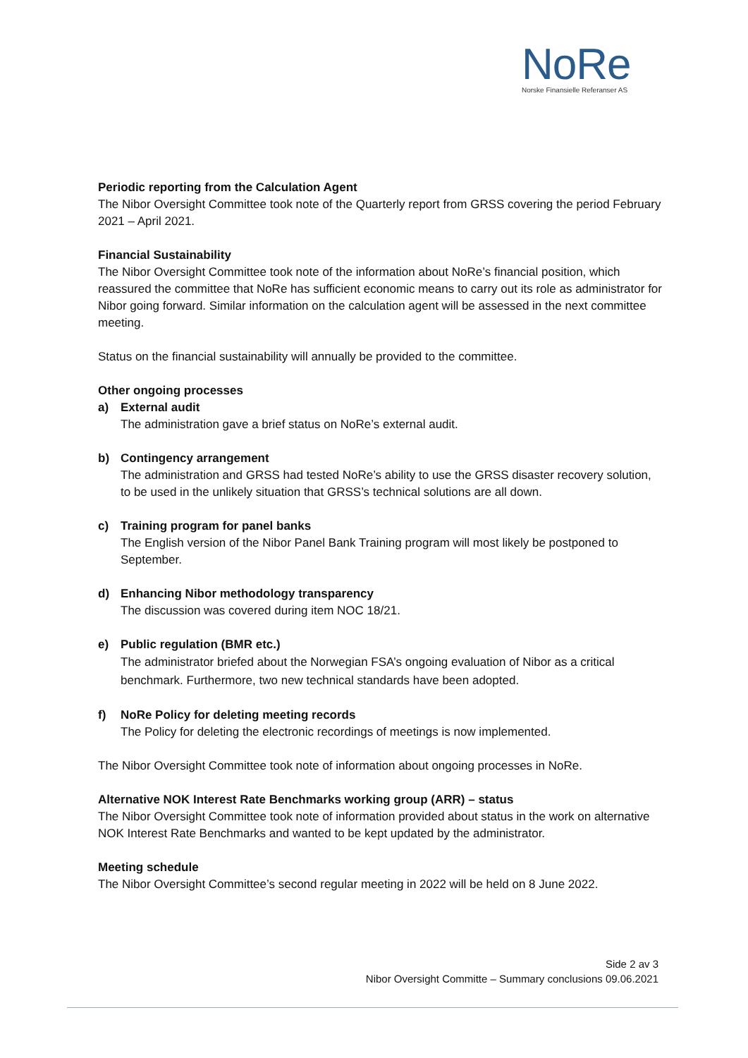NoRe
Norske Finansielle Referanser AS
Periodic reporting from the Calculation Agent
The Nibor Oversight Committee took note of the Quarterly report from GRSS covering the period February 2021 – April 2021.
Financial Sustainability
The Nibor Oversight Committee took note of the information about NoRe’s financial position, which reassured the committee that NoRe has sufficient economic means to carry out its role as administrator for Nibor going forward. Similar information on the calculation agent will be assessed in the next committee meeting.
Status on the financial sustainability will annually be provided to the committee.
Other ongoing processes
a) External audit
The administration gave a brief status on NoRe’s external audit.
b) Contingency arrangement
The administration and GRSS had tested NoRe’s ability to use the GRSS disaster recovery solution, to be used in the unlikely situation that GRSS’s technical solutions are all down.
c) Training program for panel banks
The English version of the Nibor Panel Bank Training program will most likely be postponed to September.
d) Enhancing Nibor methodology transparency
The discussion was covered during item NOC 18/21.
e) Public regulation (BMR etc.)
The administrator briefed about the Norwegian FSA’s ongoing evaluation of Nibor as a critical benchmark. Furthermore, two new technical standards have been adopted.
f) NoRe Policy for deleting meeting records
The Policy for deleting the electronic recordings of meetings is now implemented.
The Nibor Oversight Committee took note of information about ongoing processes in NoRe.
Alternative NOK Interest Rate Benchmarks working group (ARR) – status
The Nibor Oversight Committee took note of information provided about status in the work on alternative NOK Interest Rate Benchmarks and wanted to be kept updated by the administrator.
Meeting schedule
The Nibor Oversight Committee’s second regular meeting in 2022 will be held on 8 June 2022.
Side 2 av 3
Nibor Oversight Committe – Summary conclusions 09.06.2021